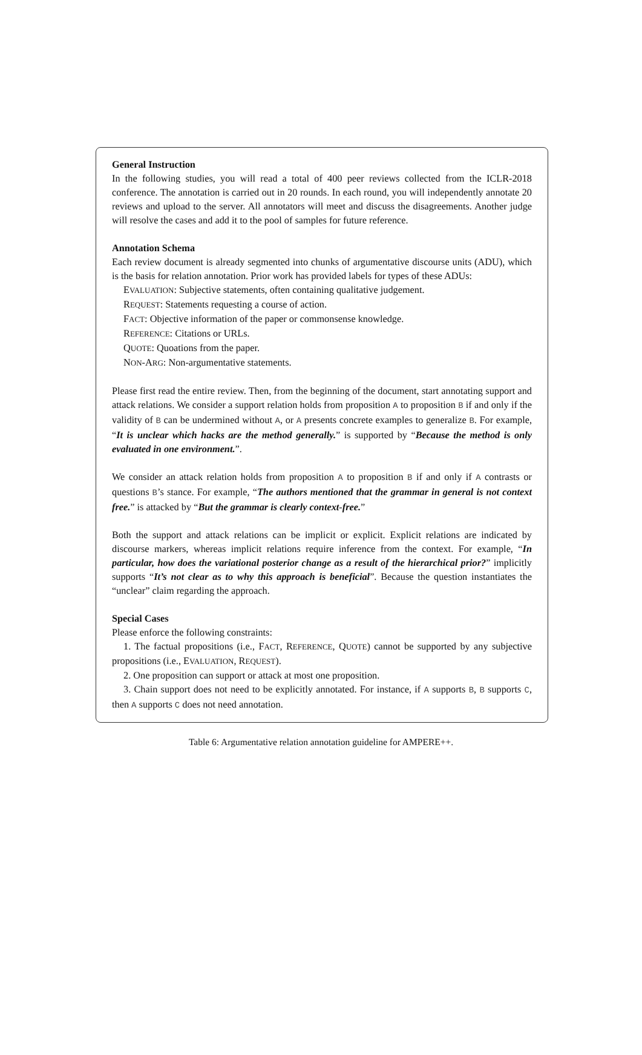General Instruction
In the following studies, you will read a total of 400 peer reviews collected from the ICLR-2018 conference. The annotation is carried out in 20 rounds. In each round, you will independently annotate 20 reviews and upload to the server. All annotators will meet and discuss the disagreements. Another judge will resolve the cases and add it to the pool of samples for future reference.
Annotation Schema
Each review document is already segmented into chunks of argumentative discourse units (ADU), which is the basis for relation annotation. Prior work has provided labels for types of these ADUs:
EVALUATION: Subjective statements, often containing qualitative judgement.
REQUEST: Statements requesting a course of action.
FACT: Objective information of the paper or commonsense knowledge.
REFERENCE: Citations or URLs.
QUOTE: Quoations from the paper.
NON-ARG: Non-argumentative statements.
Please first read the entire review. Then, from the beginning of the document, start annotating support and attack relations. We consider a support relation holds from proposition A to proposition B if and only if the validity of B can be undermined without A, or A presents concrete examples to generalize B. For example, “It is unclear which hacks are the method generally.” is supported by “Because the method is only evaluated in one environment.”.
We consider an attack relation holds from proposition A to proposition B if and only if A contrasts or questions B’s stance. For example, “The authors mentioned that the grammar in general is not context free.” is attacked by “But the grammar is clearly context-free.”
Both the support and attack relations can be implicit or explicit. Explicit relations are indicated by discourse markers, whereas implicit relations require inference from the context. For example, “In particular, how does the variational posterior change as a result of the hierarchical prior?” implicitly supports “It’s not clear as to why this approach is beneficial”. Because the question instantiates the “unclear” claim regarding the approach.
Special Cases
Please enforce the following constraints:
1. The factual propositions (i.e., FACT, REFERENCE, QUOTE) cannot be supported by any subjective propositions (i.e., EVALUATION, REQUEST).
2. One proposition can support or attack at most one proposition.
3. Chain support does not need to be explicitly annotated. For instance, if A supports B, B supports C, then A supports C does not need annotation.
Table 6: Argumentative relation annotation guideline for AMPERE++.